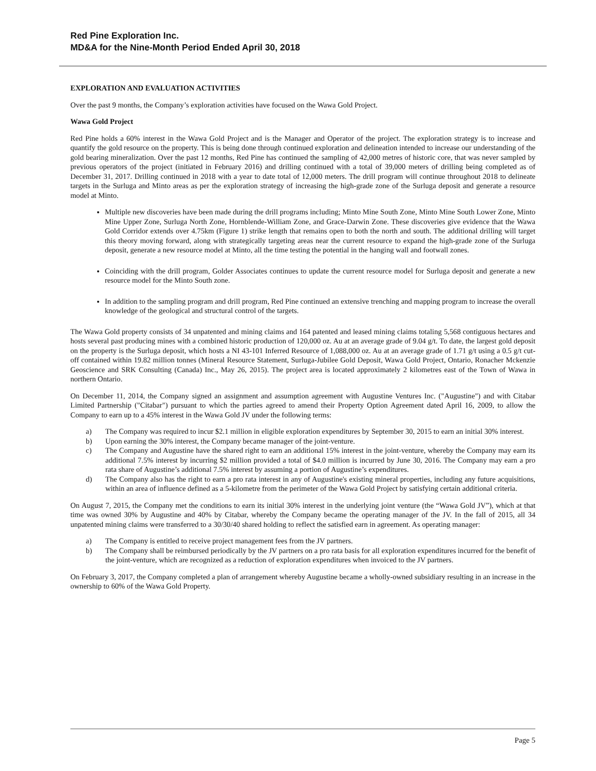Red Pine Exploration Inc.
MD&A for the Nine-Month Period Ended April 30, 2018
EXPLORATION AND EVALUATION ACTIVITIES
Over the past 9 months, the Company’s exploration activities have focused on the Wawa Gold Project.
Wawa Gold Project
Red Pine holds a 60% interest in the Wawa Gold Project and is the Manager and Operator of the project. The exploration strategy is to increase and quantify the gold resource on the property. This is being done through continued exploration and delineation intended to increase our understanding of the gold bearing mineralization. Over the past 12 months, Red Pine has continued the sampling of 42,000 metres of historic core, that was never sampled by previous operators of the project (initiated in February 2016) and drilling continued with a total of 39,000 meters of drilling being completed as of December 31, 2017. Drilling continued in 2018 with a year to date total of 12,000 meters. The drill program will continue throughout 2018 to delineate targets in the Surluga and Minto areas as per the exploration strategy of increasing the high-grade zone of the Surluga deposit and generate a resource model at Minto.
Multiple new discoveries have been made during the drill programs including; Minto Mine South Zone, Minto Mine South Lower Zone, Minto Mine Upper Zone, Surluga North Zone, Hornblende-William Zone, and Grace-Darwin Zone. These discoveries give evidence that the Wawa Gold Corridor extends over 4.75km (Figure 1) strike length that remains open to both the north and south. The additional drilling will target this theory moving forward, along with strategically targeting areas near the current resource to expand the high-grade zone of the Surluga deposit, generate a new resource model at Minto, all the time testing the potential in the hanging wall and footwall zones.
Coinciding with the drill program, Golder Associates continues to update the current resource model for Surluga deposit and generate a new resource model for the Minto South zone.
In addition to the sampling program and drill program, Red Pine continued an extensive trenching and mapping program to increase the overall knowledge of the geological and structural control of the targets.
The Wawa Gold property consists of 34 unpatented and mining claims and 164 patented and leased mining claims totaling 5,568 contiguous hectares and hosts several past producing mines with a combined historic production of 120,000 oz. Au at an average grade of 9.04 g/t. To date, the largest gold deposit on the property is the Surluga deposit, which hosts a NI 43-101 Inferred Resource of 1,088,000 oz. Au at an average grade of 1.71 g/t using a 0.5 g/t cut-off contained within 19.82 million tonnes (Mineral Resource Statement, Surluga-Jubilee Gold Deposit, Wawa Gold Project, Ontario, Ronacher Mckenzie Geoscience and SRK Consulting (Canada) Inc., May 26, 2015). The project area is located approximately 2 kilometres east of the Town of Wawa in northern Ontario.
On December 11, 2014, the Company signed an assignment and assumption agreement with Augustine Ventures Inc. ("Augustine") and with Citabar Limited Partnership ("Citabar") pursuant to which the parties agreed to amend their Property Option Agreement dated April 16, 2009, to allow the Company to earn up to a 45% interest in the Wawa Gold JV under the following terms:
a) The Company was required to incur $2.1 million in eligible exploration expenditures by September 30, 2015 to earn an initial 30% interest.
b) Upon earning the 30% interest, the Company became manager of the joint-venture.
c) The Company and Augustine have the shared right to earn an additional 15% interest in the joint-venture, whereby the Company may earn its additional 7.5% interest by incurring $2 million provided a total of $4.0 million is incurred by June 30, 2016. The Company may earn a pro rata share of Augustine’s additional 7.5% interest by assuming a portion of Augustine’s expenditures.
d) The Company also has the right to earn a pro rata interest in any of Augustine's existing mineral properties, including any future acquisitions, within an area of influence defined as a 5-kilometre from the perimeter of the Wawa Gold Project by satisfying certain additional criteria.
On August 7, 2015, the Company met the conditions to earn its initial 30% interest in the underlying joint venture (the “Wawa Gold JV”), which at that time was owned 30% by Augustine and 40% by Citabar, whereby the Company became the operating manager of the JV. In the fall of 2015, all 34 unpatented mining claims were transferred to a 30/30/40 shared holding to reflect the satisfied earn in agreement. As operating manager:
a) The Company is entitled to receive project management fees from the JV partners.
b) The Company shall be reimbursed periodically by the JV partners on a pro rata basis for all exploration expenditures incurred for the benefit of the joint-venture, which are recognized as a reduction of exploration expenditures when invoiced to the JV partners.
On February 3, 2017, the Company completed a plan of arrangement whereby Augustine became a wholly-owned subsidiary resulting in an increase in the ownership to 60% of the Wawa Gold Property.
Page 5